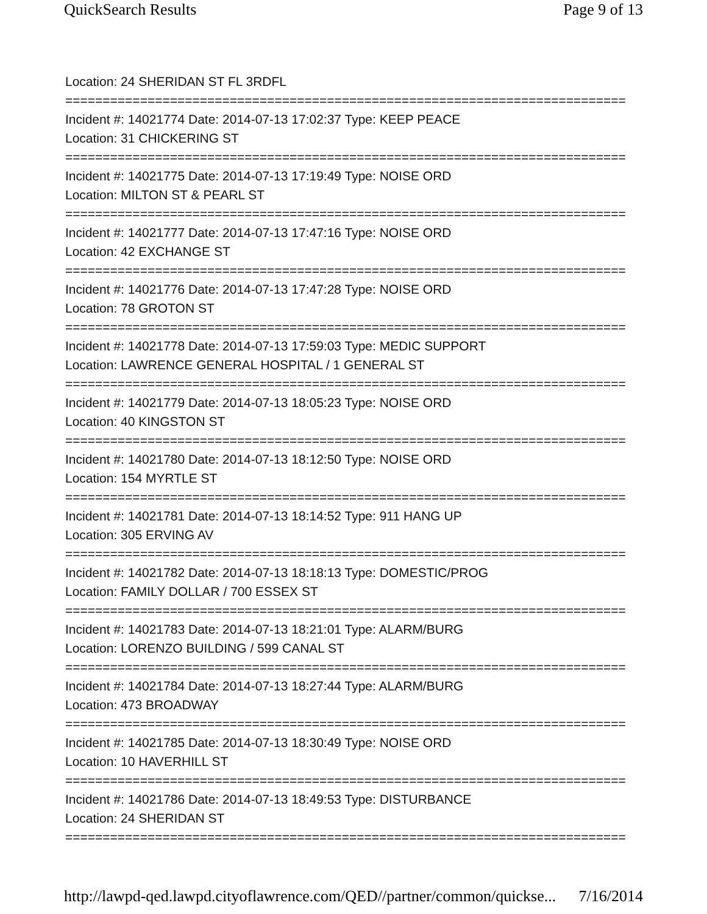QuickSearch Results Page 9 of 13
Location: 24 SHERIDAN ST FL 3RDFL
===========================================================================
Incident #: 14021774 Date: 2014-07-13 17:02:37 Type: KEEP PEACE
Location: 31 CHICKERING ST
===========================================================================
Incident #: 14021775 Date: 2014-07-13 17:19:49 Type: NOISE ORD
Location: MILTON ST & PEARL ST
===========================================================================
Incident #: 14021777 Date: 2014-07-13 17:47:16 Type: NOISE ORD
Location: 42 EXCHANGE ST
===========================================================================
Incident #: 14021776 Date: 2014-07-13 17:47:28 Type: NOISE ORD
Location: 78 GROTON ST
===========================================================================
Incident #: 14021778 Date: 2014-07-13 17:59:03 Type: MEDIC SUPPORT
Location: LAWRENCE GENERAL HOSPITAL / 1 GENERAL ST
===========================================================================
Incident #: 14021779 Date: 2014-07-13 18:05:23 Type: NOISE ORD
Location: 40 KINGSTON ST
===========================================================================
Incident #: 14021780 Date: 2014-07-13 18:12:50 Type: NOISE ORD
Location: 154 MYRTLE ST
===========================================================================
Incident #: 14021781 Date: 2014-07-13 18:14:52 Type: 911 HANG UP
Location: 305 ERVING AV
===========================================================================
Incident #: 14021782 Date: 2014-07-13 18:18:13 Type: DOMESTIC/PROG
Location: FAMILY DOLLAR / 700 ESSEX ST
===========================================================================
Incident #: 14021783 Date: 2014-07-13 18:21:01 Type: ALARM/BURG
Location: LORENZO BUILDING / 599 CANAL ST
===========================================================================
Incident #: 14021784 Date: 2014-07-13 18:27:44 Type: ALARM/BURG
Location: 473 BROADWAY
===========================================================================
Incident #: 14021785 Date: 2014-07-13 18:30:49 Type: NOISE ORD
Location: 10 HAVERHILL ST
===========================================================================
Incident #: 14021786 Date: 2014-07-13 18:49:53 Type: DISTURBANCE
Location: 24 SHERIDAN ST
===========================================================================
http://lawpd-qed.lawpd.cityoflawrence.com/QED//partner/common/quickse... 7/16/2014